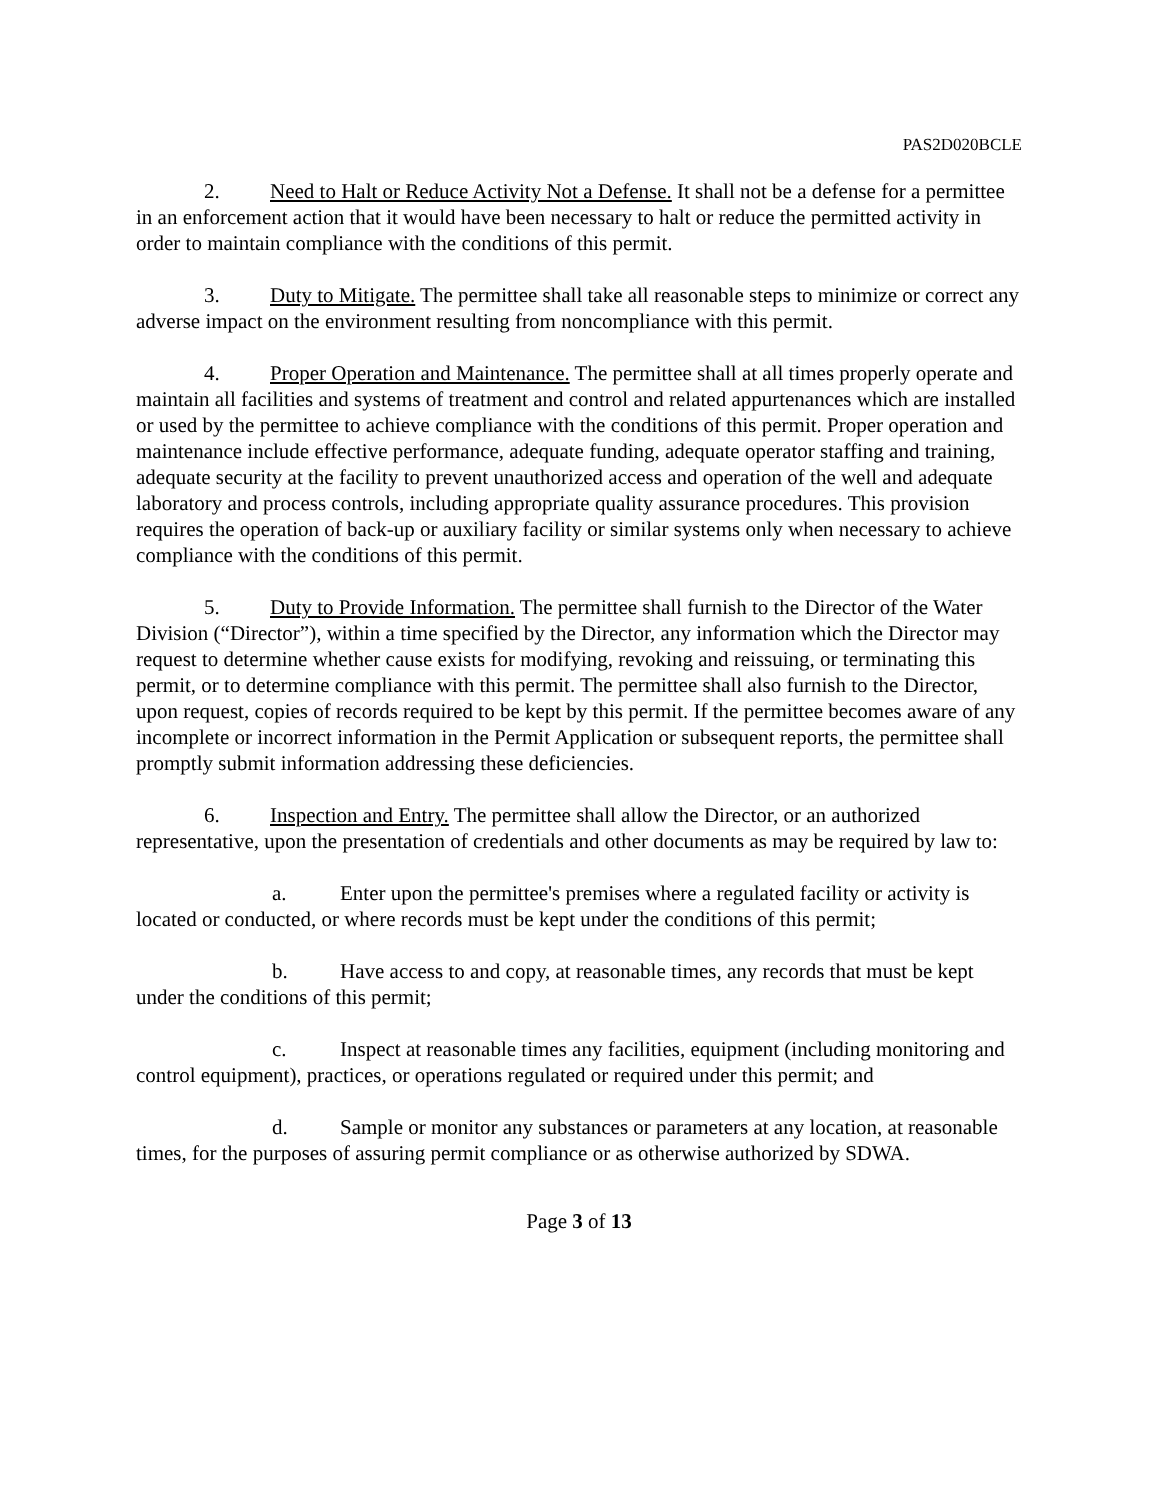PAS2D020BCLE
2. Need to Halt or Reduce Activity Not a Defense. It shall not be a defense for a permittee in an enforcement action that it would have been necessary to halt or reduce the permitted activity in order to maintain compliance with the conditions of this permit.
3. Duty to Mitigate. The permittee shall take all reasonable steps to minimize or correct any adverse impact on the environment resulting from noncompliance with this permit.
4. Proper Operation and Maintenance. The permittee shall at all times properly operate and maintain all facilities and systems of treatment and control and related appurtenances which are installed or used by the permittee to achieve compliance with the conditions of this permit. Proper operation and maintenance include effective performance, adequate funding, adequate operator staffing and training, adequate security at the facility to prevent unauthorized access and operation of the well and adequate laboratory and process controls, including appropriate quality assurance procedures. This provision requires the operation of back-up or auxiliary facility or similar systems only when necessary to achieve compliance with the conditions of this permit.
5. Duty to Provide Information. The permittee shall furnish to the Director of the Water Division (“Director”), within a time specified by the Director, any information which the Director may request to determine whether cause exists for modifying, revoking and reissuing, or terminating this permit, or to determine compliance with this permit. The permittee shall also furnish to the Director, upon request, copies of records required to be kept by this permit. If the permittee becomes aware of any incomplete or incorrect information in the Permit Application or subsequent reports, the permittee shall promptly submit information addressing these deficiencies.
6. Inspection and Entry. The permittee shall allow the Director, or an authorized representative, upon the presentation of credentials and other documents as may be required by law to:
a. Enter upon the permittee's premises where a regulated facility or activity is located or conducted, or where records must be kept under the conditions of this permit;
b. Have access to and copy, at reasonable times, any records that must be kept under the conditions of this permit;
c. Inspect at reasonable times any facilities, equipment (including monitoring and control equipment), practices, or operations regulated or required under this permit; and
d. Sample or monitor any substances or parameters at any location, at reasonable times, for the purposes of assuring permit compliance or as otherwise authorized by SDWA.
Page 3 of 13